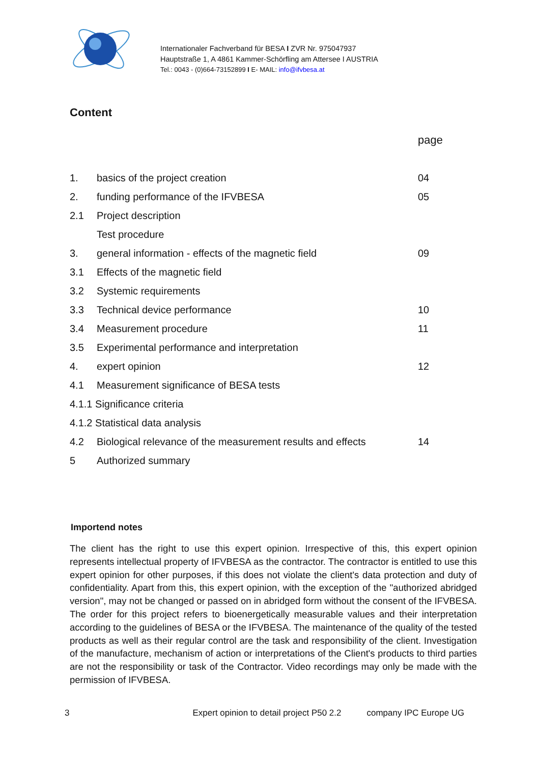Internationaler Fachverband für BESA I ZVR Nr. 975047937
Hauptstraße 1, A 4861 Kammer-Schörfling am Attersee I AUSTRIA
Tel.: 0043 - (0)664-73152899 I E- MAIL: info@ifvbesa.at
Content
page
| 1. | basics of the project creation | 04 |
| 2. | funding performance of the IFVBESA | 05 |
| 2.1 | Project description | |
| | Test procedure | |
| 3. | general information - effects of the magnetic field | 09 |
| 3.1 | Effects of the magnetic field | |
| 3.2 | Systemic requirements | |
| 3.3 | Technical device performance | 10 |
| 3.4 | Measurement procedure | 11 |
| 3.5 | Experimental performance and interpretation | |
| 4. | expert opinion | 12 |
| 4.1 | Measurement significance of BESA tests | |
| 4.1.1 Significance criteria | | |
| 4.1.2 Statistical data analysis | | |
| 4.2 | Biological relevance of the measurement results and effects | 14 |
| 5 | Authorized summary | |
Importend notes
The client has the right to use this expert opinion. Irrespective of this, this expert opinion represents intellectual property of IFVBESA as the contractor. The contractor is entitled to use this expert opinion for other purposes, if this does not violate the client's data protection and duty of confidentiality. Apart from this, this expert opinion, with the exception of the "authorized abridged version", may not be changed or passed on in abridged form without the consent of the IFVBESA. The order for this project refers to bioenergetically measurable values and their interpretation according to the guidelines of BESA or the IFVBESA. The maintenance of the quality of the tested products as well as their regular control are the task and responsibility of the client. Investigation of the manufacture, mechanism of action or interpretations of the Client's products to third parties are not the responsibility or task of the Contractor. Video recordings may only be made with the permission of IFVBESA.
3 Expert opinion to detail project P50 2.2 company IPC Europe UG